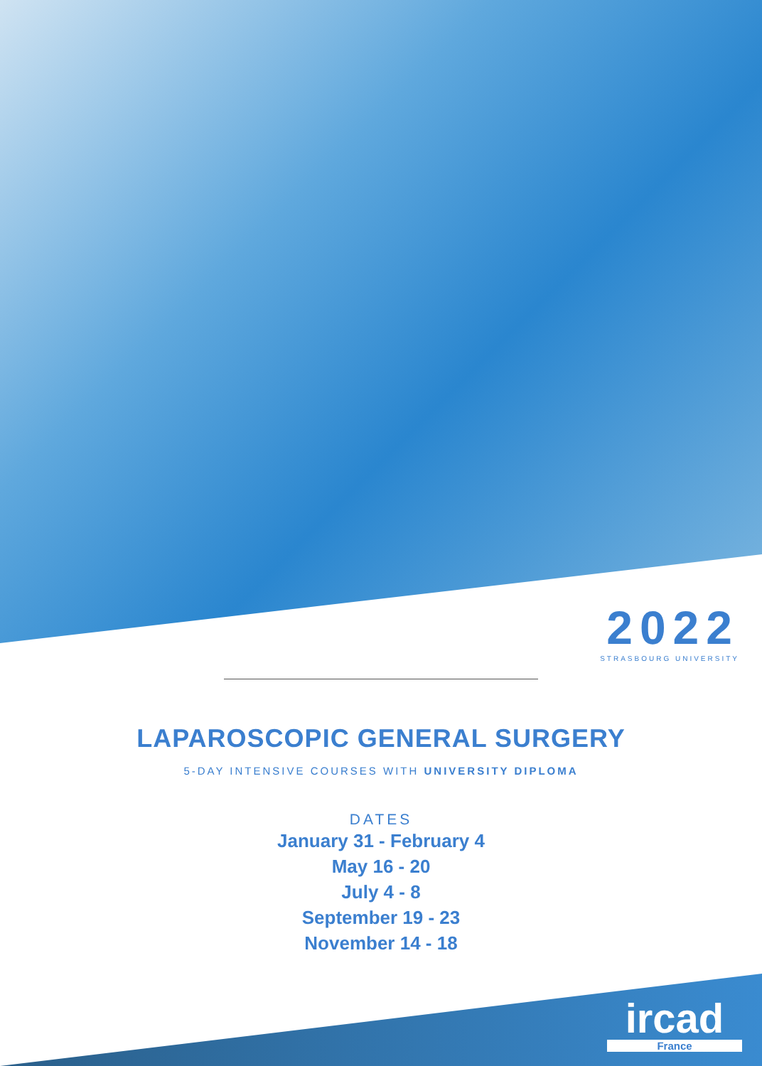2022
STRASBOURG UNIVERSITY
LAPAROSCOPIC GENERAL SURGERY
5-DAY INTENSIVE COURSES WITH UNIVERSITY DIPLOMA
DATES
January 31 - February 4
May 16 - 20
July 4 - 8
September 19 - 23
November 14 - 18
ircad
France